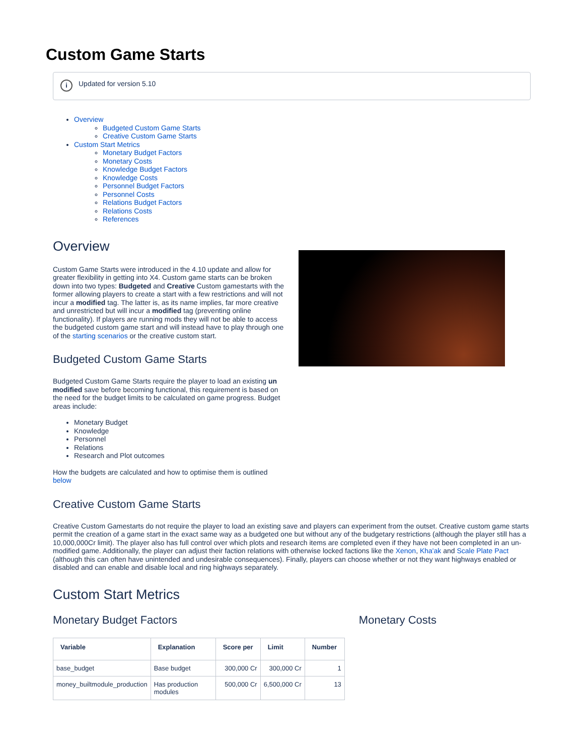Custom Game Starts
i Updated for version 5.10
Overview
Budgeted Custom Game Starts
Creative Custom Game Starts
Custom Start Metrics
Monetary Budget Factors
Monetary Costs
Knowledge Budget Factors
Knowledge Costs
Personnel Budget Factors
Personnel Costs
Relations Budget Factors
Relations Costs
References
Overview
Custom Game Starts were introduced in the 4.10 update and allow for greater flexibility in getting into X4. Custom game starts can be broken down into two types: Budgeted and Creative Custom gamestarts with the former allowing players to create a start with a few restrictions and will not incur a modified tag. The latter is, as its name implies, far more creative and unrestricted but will incur a modified tag (preventing online functionality). If players are running mods they will not be able to access the budgeted custom game start and will instead have to play through one of the starting scenarios or the creative custom start.
Budgeted Custom Game Starts
Budgeted Custom Game Starts require the player to load an existing un modified save before becoming functional, this requirement is based on the need for the budget limits to be calculated on game progress. Budget areas include:
Monetary Budget
Knowledge
Personnel
Relations
Research and Plot outcomes
How the budgets are calculated and how to optimise them is outlined below
Creative Custom Game Starts
Creative Custom Gamestarts do not require the player to load an existing save and players can experiment from the outset. Creative custom game starts permit the creation of a game start in the exact same way as a budgeted one but without any of the budgetary restrictions (although the player still has a 10,000,000Cr limit). The player also has full control over which plots and research items are completed even if they have not been completed in an un-modified game. Additionally, the player can adjust their faction relations with otherwise locked factions like the Xenon, Kha'ak and Scale Plate Pact (although this can often have unintended and undesirable consequences). Finally, players can choose whether or not they want highways enabled or disabled and can enable and disable local and ring highways separately.
Custom Start Metrics
Monetary Budget Factors
| Variable | Explanation | Score per | Limit | Number |
| --- | --- | --- | --- | --- |
| base_budget | Base budget | 300,000 Cr | 300,000 Cr | 1 |
| money_builtmodule_production | Has production modules | 500,000 Cr | 6,500,000 Cr | 13 |
Monetary Costs